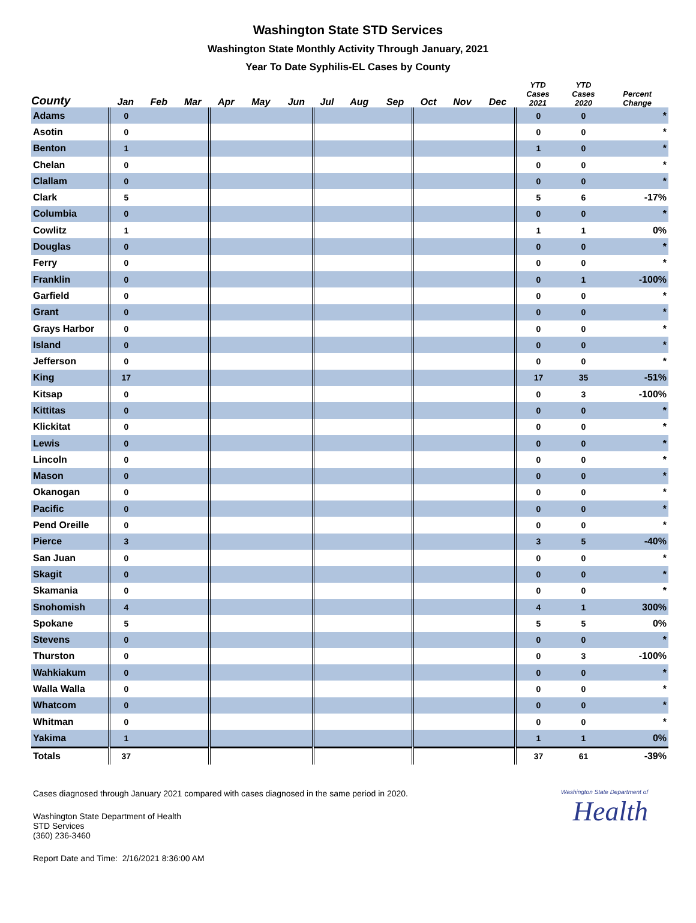Washington State STD Services
Washington State Monthly Activity Through January, 2021
Year To Date Syphilis-EL Cases by County
| County | Jan | Feb | Mar | Apr | May | Jun | Jul | Aug | Sep | Oct | Nov | Dec | YTD Cases 2021 | YTD Cases 2020 | Percent Change |
| --- | --- | --- | --- | --- | --- | --- | --- | --- | --- | --- | --- | --- | --- | --- | --- |
| Adams | 0 | | | | | | | | | | | | 0 | 0 | * |
| Asotin | 0 | | | | | | | | | | | | 0 | 0 | * |
| Benton | 1 | | | | | | | | | | | | 1 | 0 | * |
| Chelan | 0 | | | | | | | | | | | | 0 | 0 | * |
| Clallam | 0 | | | | | | | | | | | | 0 | 0 | * |
| Clark | 5 | | | | | | | | | | | | 5 | 6 | -17% |
| Columbia | 0 | | | | | | | | | | | | 0 | 0 | * |
| Cowlitz | 1 | | | | | | | | | | | | 1 | 1 | 0% |
| Douglas | 0 | | | | | | | | | | | | 0 | 0 | * |
| Ferry | 0 | | | | | | | | | | | | 0 | 0 | * |
| Franklin | 0 | | | | | | | | | | | | 0 | 1 | -100% |
| Garfield | 0 | | | | | | | | | | | | 0 | 0 | * |
| Grant | 0 | | | | | | | | | | | | 0 | 0 | * |
| Grays Harbor | 0 | | | | | | | | | | | | 0 | 0 | * |
| Island | 0 | | | | | | | | | | | | 0 | 0 | * |
| Jefferson | 0 | | | | | | | | | | | | 0 | 0 | * |
| King | 17 | | | | | | | | | | | | 17 | 35 | -51% |
| Kitsap | 0 | | | | | | | | | | | | 0 | 3 | -100% |
| Kittitas | 0 | | | | | | | | | | | | 0 | 0 | * |
| Klickitat | 0 | | | | | | | | | | | | 0 | 0 | * |
| Lewis | 0 | | | | | | | | | | | | 0 | 0 | * |
| Lincoln | 0 | | | | | | | | | | | | 0 | 0 | * |
| Mason | 0 | | | | | | | | | | | | 0 | 0 | * |
| Okanogan | 0 | | | | | | | | | | | | 0 | 0 | * |
| Pacific | 0 | | | | | | | | | | | | 0 | 0 | * |
| Pend Oreille | 0 | | | | | | | | | | | | 0 | 0 | * |
| Pierce | 3 | | | | | | | | | | | | 3 | 5 | -40% |
| San Juan | 0 | | | | | | | | | | | | 0 | 0 | * |
| Skagit | 0 | | | | | | | | | | | | 0 | 0 | * |
| Skamania | 0 | | | | | | | | | | | | 0 | 0 | * |
| Snohomish | 4 | | | | | | | | | | | | 4 | 1 | 300% |
| Spokane | 5 | | | | | | | | | | | | 5 | 5 | 0% |
| Stevens | 0 | | | | | | | | | | | | 0 | 0 | * |
| Thurston | 0 | | | | | | | | | | | | 0 | 3 | -100% |
| Wahkiakum | 0 | | | | | | | | | | | | 0 | 0 | * |
| Walla Walla | 0 | | | | | | | | | | | | 0 | 0 | * |
| Whatcom | 0 | | | | | | | | | | | | 0 | 0 | * |
| Whitman | 0 | | | | | | | | | | | | 0 | 0 | * |
| Yakima | 1 | | | | | | | | | | | | 1 | 1 | 0% |
| Totals | 37 | | | | | | | | | | | | 37 | 61 | -39% |
Cases diagnosed through January 2021 compared with cases diagnosed in the same period in 2020.
Washington State Department of Health
STD Services
(360) 236-3460
Report Date and Time: 2/16/2021 8:36:00 AM
Washington State Department of
Health